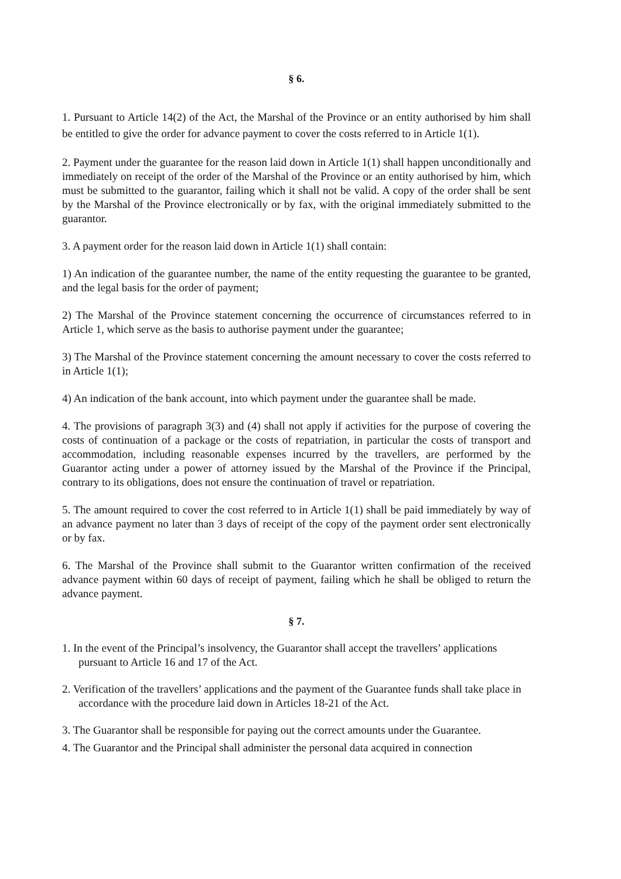§ 6.
1. Pursuant to Article 14(2) of the Act, the Marshal of the Province or an entity authorised by him shall be entitled to give the order for advance payment to cover the costs referred to in Article 1(1).
2. Payment under the guarantee for the reason laid down in Article 1(1) shall happen unconditionally and immediately on receipt of the order of the Marshal of the Province or an entity authorised by him, which must be submitted to the guarantor, failing which it shall not be valid. A copy of the order shall be sent by the Marshal of the Province electronically or by fax, with the original immediately submitted to the guarantor.
3. A payment order for the reason laid down in Article 1(1) shall contain:
1) An indication of the guarantee number, the name of the entity requesting the guarantee to be granted, and the legal basis for the order of payment;
2) The Marshal of the Province statement concerning the occurrence of circumstances referred to in Article 1, which serve as the basis to authorise payment under the guarantee;
3) The Marshal of the Province statement concerning the amount necessary to cover the costs referred to in Article 1(1);
4) An indication of the bank account, into which payment under the guarantee shall be made.
4. The provisions of paragraph 3(3) and (4) shall not apply if activities for the purpose of covering the costs of continuation of a package or the costs of repatriation, in particular the costs of transport and accommodation, including reasonable expenses incurred by the travellers, are performed by the Guarantor acting under a power of attorney issued by the Marshal of the Province if the Principal, contrary to its obligations, does not ensure the continuation of travel or repatriation.
5. The amount required to cover the cost referred to in Article 1(1) shall be paid immediately by way of an advance payment no later than 3 days of receipt of the copy of the payment order sent electronically or by fax.
6. The Marshal of the Province shall submit to the Guarantor written confirmation of the received advance payment within 60 days of receipt of payment, failing which he shall be obliged to return the advance payment.
§ 7.
1. In the event of the Principal’s insolvency, the Guarantor shall accept the travellers’ applications pursuant to Article 16 and 17 of the Act.
2. Verification of the travellers’ applications and the payment of the Guarantee funds shall take place in accordance with the procedure laid down in Articles 18-21 of the Act.
3. The Guarantor shall be responsible for paying out the correct amounts under the Guarantee.
4. The Guarantor and the Principal shall administer the personal data acquired in connection